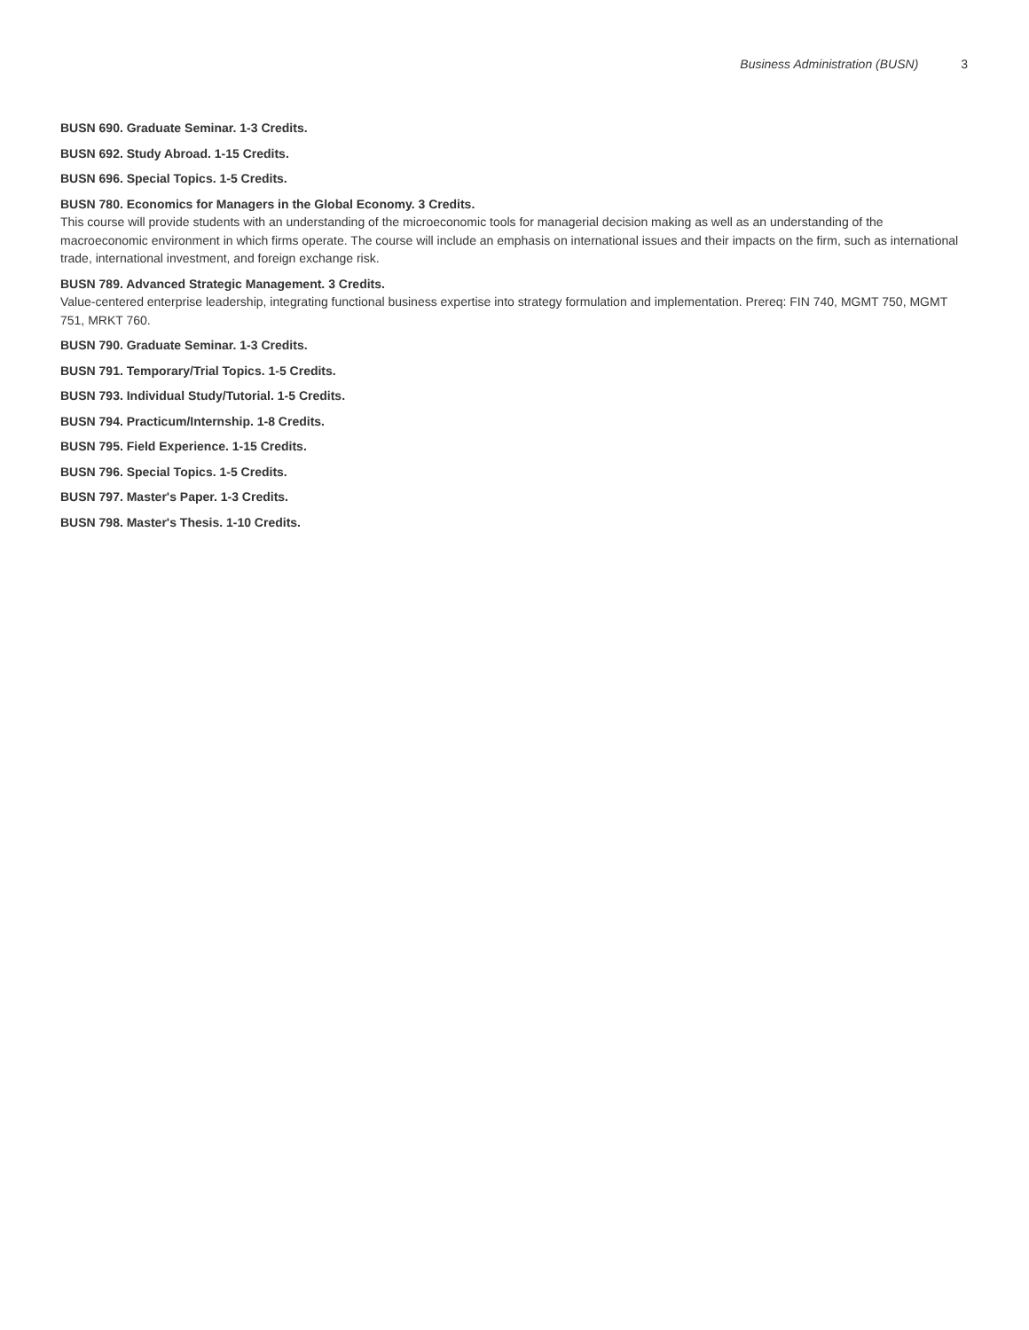Business Administration (BUSN) 3
BUSN 690. Graduate Seminar. 1-3 Credits.
BUSN 692. Study Abroad. 1-15 Credits.
BUSN 696. Special Topics. 1-5 Credits.
BUSN 780. Economics for Managers in the Global Economy. 3 Credits.
This course will provide students with an understanding of the microeconomic tools for managerial decision making as well as an understanding of the macroeconomic environment in which firms operate. The course will include an emphasis on international issues and their impacts on the firm, such as international trade, international investment, and foreign exchange risk.
BUSN 789. Advanced Strategic Management. 3 Credits.
Value-centered enterprise leadership, integrating functional business expertise into strategy formulation and implementation. Prereq: FIN 740, MGMT 750, MGMT 751, MRKT 760.
BUSN 790. Graduate Seminar. 1-3 Credits.
BUSN 791. Temporary/Trial Topics. 1-5 Credits.
BUSN 793. Individual Study/Tutorial. 1-5 Credits.
BUSN 794. Practicum/Internship. 1-8 Credits.
BUSN 795. Field Experience. 1-15 Credits.
BUSN 796. Special Topics. 1-5 Credits.
BUSN 797. Master's Paper. 1-3 Credits.
BUSN 798. Master's Thesis. 1-10 Credits.